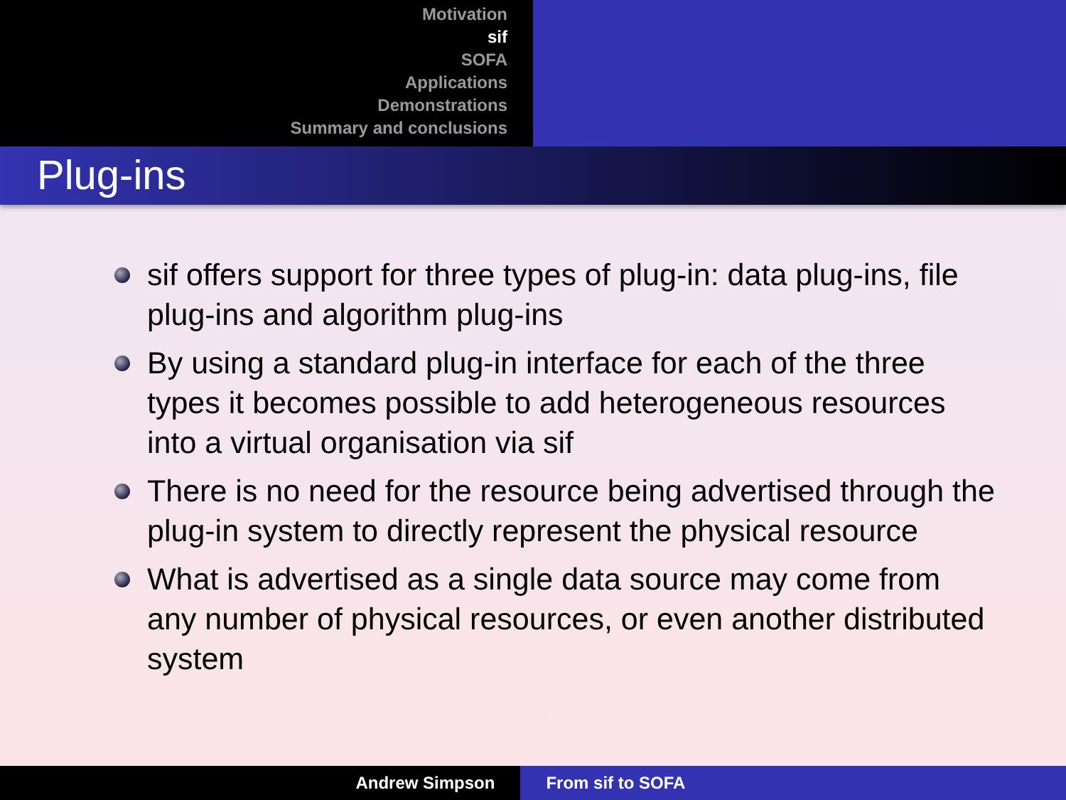Motivation
sif
SOFA
Applications
Demonstrations
Summary and conclusions
Plug-ins
sif offers support for three types of plug-in: data plug-ins, file plug-ins and algorithm plug-ins
By using a standard plug-in interface for each of the three types it becomes possible to add heterogeneous resources into a virtual organisation via sif
There is no need for the resource being advertised through the plug-in system to directly represent the physical resource
What is advertised as a single data source may come from any number of physical resources, or even another distributed system
Andrew Simpson From sif to SOFA